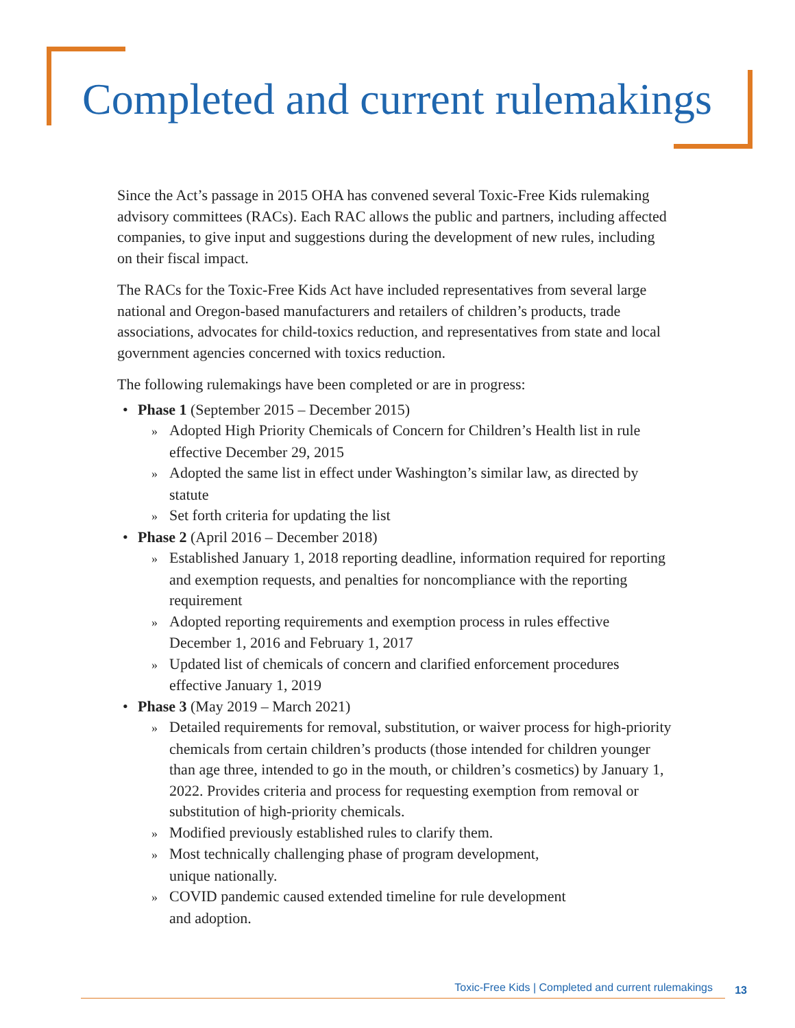Completed and current rulemakings
Since the Act’s passage in 2015 OHA has convened several Toxic-Free Kids rulemaking advisory committees (RACs). Each RAC allows the public and partners, including affected companies, to give input and suggestions during the development of new rules, including on their fiscal impact.
The RACs for the Toxic-Free Kids Act have included representatives from several large national and Oregon-based manufacturers and retailers of children’s products, trade associations, advocates for child-toxics reduction, and representatives from state and local government agencies concerned with toxics reduction.
The following rulemakings have been completed or are in progress:
• Phase 1 (September 2015 – December 2015)
» Adopted High Priority Chemicals of Concern for Children’s Health list in rule effective December 29, 2015
» Adopted the same list in effect under Washington’s similar law, as directed by statute
» Set forth criteria for updating the list
• Phase 2 (April 2016 – December 2018)
» Established January 1, 2018 reporting deadline, information required for reporting and exemption requests, and penalties for noncompliance with the reporting requirement
» Adopted reporting requirements and exemption process in rules effective December 1, 2016 and February 1, 2017
» Updated list of chemicals of concern and clarified enforcement procedures effective January 1, 2019
• Phase 3 (May 2019 – March 2021)
» Detailed requirements for removal, substitution, or waiver process for high-priority chemicals from certain children’s products (those intended for children younger than age three, intended to go in the mouth, or children’s cosmetics) by January 1, 2022. Provides criteria and process for requesting exemption from removal or substitution of high-priority chemicals.
» Modified previously established rules to clarify them.
» Most technically challenging phase of program development,
unique nationally.
» COVID pandemic caused extended timeline for rule development
and adoption.
Toxic-Free Kids | Completed and current rulemakings 13